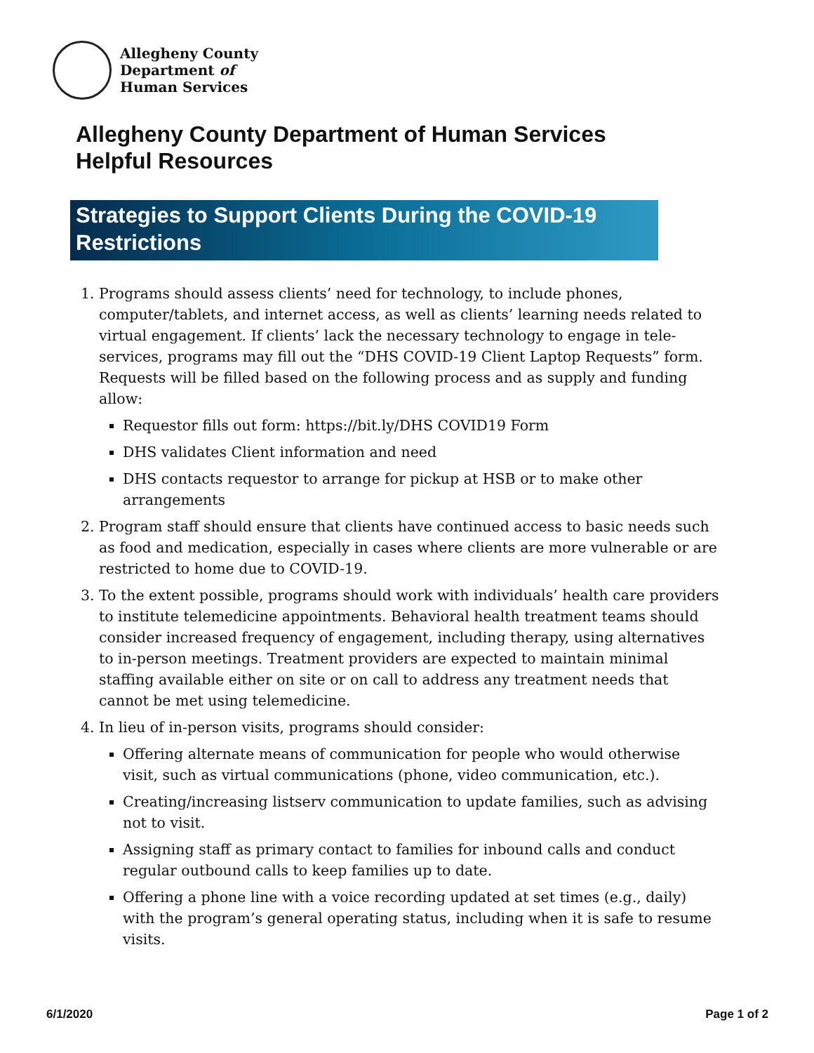Allegheny County
Department of
Human Services
Allegheny County Department of Human Services
Helpful Resources
Strategies to Support Clients During the COVID-19 Restrictions
1. Programs should assess clients’ need for technology, to include phones, computer/tablets, and internet access, as well as clients’ learning needs related to virtual engagement. If clients’ lack the necessary technology to engage in tele-services, programs may fill out the “DHS COVID-19 Client Laptop Requests” form. Requests will be filled based on the following process and as supply and funding allow:
Requestor fills out form: https://bit.ly/DHS COVID19 Form
DHS validates Client information and need
DHS contacts requestor to arrange for pickup at HSB or to make other arrangements
2. Program staff should ensure that clients have continued access to basic needs such as food and medication, especially in cases where clients are more vulnerable or are restricted to home due to COVID-19.
3. To the extent possible, programs should work with individuals’ health care providers to institute telemedicine appointments. Behavioral health treatment teams should consider increased frequency of engagement, including therapy, using alternatives to in-person meetings. Treatment providers are expected to maintain minimal staffing available either on site or on call to address any treatment needs that cannot be met using telemedicine.
4. In lieu of in-person visits, programs should consider:
Offering alternate means of communication for people who would otherwise visit, such as virtual communications (phone, video communication, etc.).
Creating/increasing listserv communication to update families, such as advising not to visit.
Assigning staff as primary contact to families for inbound calls and conduct regular outbound calls to keep families up to date.
Offering a phone line with a voice recording updated at set times (e.g., daily) with the program’s general operating status, including when it is safe to resume visits.
6/1/2020 Page 1 of 2